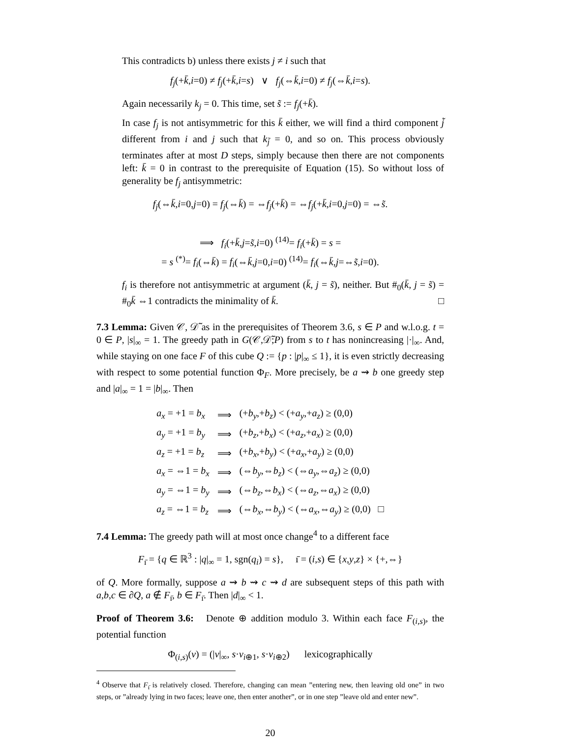This contradicts b) unless there exists j ≠ i such that
f<sub>j</sub>(+k̄,i=0) ≠ f<sub>j</sub>(+k̄,i=s) ∨ f<sub>j</sub>(⇔k̄,i=0) ≠ f<sub>j</sub>(⇔k̄,i=s).
Again necessarily k<sub>j</sub> = 0. This time, set s̃ := f<sub>j</sub>(+k̄).
In case f<sub>j</sub> is not antisymmetric for this k̄ either, we will find a third component j̃ different from i and j such that k<sub>j̃</sub> = 0, and so on. This process obviously terminates after at most D steps, simply because then there are not components left: k̄ = 0 in contrast to the prerequisite of Equation (15). So without loss of generality be f<sub>j</sub> antisymmetric:
f<sub>j</sub>(⇔k̄,i=0,j=0) = f<sub>j</sub>(⇔k̄) = ⇔f<sub>j</sub>(+k̄) = ⇔f<sub>j</sub>(+k̄,i=0,j=0) = ⇔s̃.
⟹ f<sub>i</sub>(+k̄,j=s̃,i=0) <sup>(14)</sup>= f<sub>i</sub>(+k̄) = s =
= s <sup>(*)</sup>= f<sub>i</sub>(⇔k̄) = f<sub>i</sub>(⇔k̄,j=0,i=0) <sup>(14)</sup>= f<sub>i</sub>(⇔k̄,j=⇔s̃,i=0).
f<sub>i</sub> is therefore not antisymmetric at argument (k̄, j = s̃), neither. But #<sub>0</sub>(k̄, j = s̃) = #<sub>0</sub>k̄ ⇔1 contradicts the minimality of k̄. □
7.3 Lemma: Given 𝒞, 𝒟̃ as in the prerequisites of Theorem 3.6, s ∈ P and w.l.o.g. t = 0 ∈ P, |s|<sub>∞</sub> = 1. The greedy path in G(𝒞,𝒟̃;P) from s to t has nonincreasing |·|<sub>∞</sub>. And, while staying on one face F of this cube Q := {p : |p|<sub>∞</sub> ≤ 1}, it is even strictly decreasing with respect to some potential function Φ<sub>F</sub>. More precisely, be a ⇝ b one greedy step and |a|<sub>∞</sub> = 1 = |b|<sub>∞</sub>. Then
| a<sub>x</sub> = +1 = b<sub>x</sub> | ⟹ | (+ b<sub>y</sub> ,+ b<sub>z</sub> ) < (+ a<sub>y</sub> ,+ a<sub>z</sub> ) ≥ (0,0) |
| a<sub>y</sub> = +1 = b<sub>y</sub> | ⟹ | (+ b<sub>z</sub> ,+ b<sub>x</sub> ) < (+ a<sub>z</sub> ,+ a<sub>x</sub> ) ≥ (0,0) |
| a<sub>z</sub> = +1 = b<sub>z</sub> | ⟹ | (+ b<sub>x</sub> ,+ b<sub>y</sub> ) < (+ a<sub>x</sub> ,+ a<sub>y</sub> ) ≥ (0,0) |
| a<sub>x</sub> = ⇔1 = b<sub>x</sub> | ⟹ | (⇔ b<sub>y</sub> ,⇔ b<sub>z</sub> ) < (⇔ a<sub>y</sub> ,⇔ a<sub>z</sub> ) ≥ (0,0) |
| a<sub>y</sub> = ⇔1 = b<sub>y</sub> | ⟹ | (⇔ b<sub>z</sub> ,⇔ b<sub>x</sub> ) < (⇔ a<sub>z</sub> ,⇔ a<sub>x</sub> ) ≥ (0,0) |
| a<sub>z</sub> = ⇔1 = b<sub>z</sub> | ⟹ | (⇔ b<sub>x</sub> ,⇔ b<sub>y</sub> ) < (⇔ a<sub>x</sub> ,⇔ a<sub>y</sub> ) ≥ (0,0) □ |
7.4 Lemma: The greedy path will at most once change<sup>4</sup> to a different face
F<sub>ı̄</sub> = {q ∈ ℝ<sup>3</sup> : |q|<sub>∞</sub> = 1, sgn(q<sub>i</sub>) = s}, ı̄ = (i,s) ∈ {x,y,z} × {+,⇔}
of Q. More formally, suppose a ⇝ b ⇝ c ⇝ d are subsequent steps of this path with a,b,c ∈ ∂Q, a ∉ F<sub>ı̄</sub>, b ∈ F<sub>ı̄</sub>. Then |d|<sub>∞</sub> < 1.
Proof of Theorem 3.6: Denote ⊕ addition modulo 3. Within each face F<sub>(i,s)</sub>, the potential function
Φ<sub>(i,s)</sub>(v) = (|v|<sub>∞</sub>, s·v<sub>i⊕1</sub>, s·v<sub>i⊕2</sub>) lexicographically
<sup>4</sup> Observe that F<sub>ı̄</sub> is relatively closed. Therefore, changing can mean ”entering new, then leaving old one” in two steps, or ”already lying in two faces; leave one, then enter another”, or in one step ”leave old and enter new”.
20